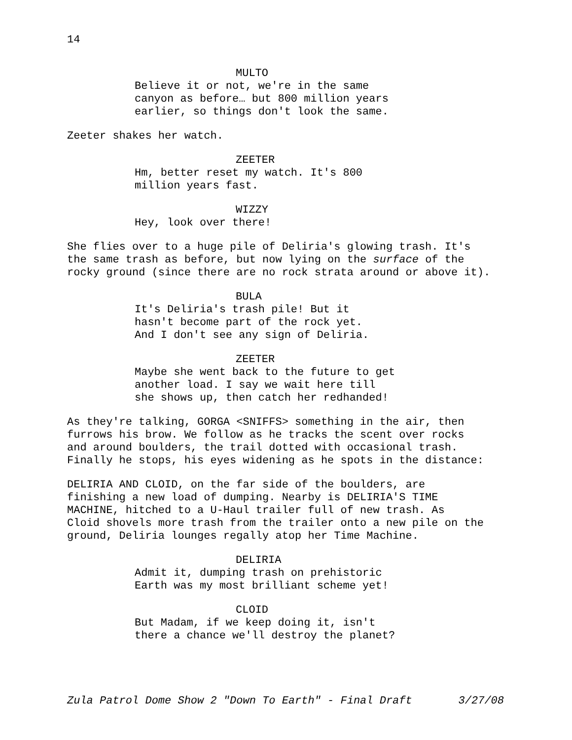14
MULTO
Believe it or not, we're in the same
canyon as before… but 800 million years
earlier, so things don't look the same.
Zeeter shakes her watch.
ZEETER
Hm, better reset my watch. It's 800
million years fast.
WIZZY
Hey, look over there!
She flies over to a huge pile of Deliria's glowing trash. It's
the same trash as before, but now lying on the surface of the
rocky ground (since there are no rock strata around or above it).
BULA
It's Deliria's trash pile! But it
hasn't become part of the rock yet.
And I don't see any sign of Deliria.
ZEETER
Maybe she went back to the future to get
another load. I say we wait here till
she shows up, then catch her redhanded!
As they're talking, GORGA <SNIFFS> something in the air, then
furrows his brow. We follow as he tracks the scent over rocks
and around boulders, the trail dotted with occasional trash.
Finally he stops, his eyes widening as he spots in the distance:
DELIRIA AND CLOID, on the far side of the boulders, are
finishing a new load of dumping. Nearby is DELIRIA'S TIME
MACHINE, hitched to a U-Haul trailer full of new trash. As
Cloid shovels more trash from the trailer onto a new pile on the
ground, Deliria lounges regally atop her Time Machine.
DELIRIA
Admit it, dumping trash on prehistoric
Earth was my most brilliant scheme yet!
CLOID
But Madam, if we keep doing it, isn't
there a chance we'll destroy the planet?
Zula Patrol Dome Show 2 "Down To Earth" - Final Draft 3/27/08